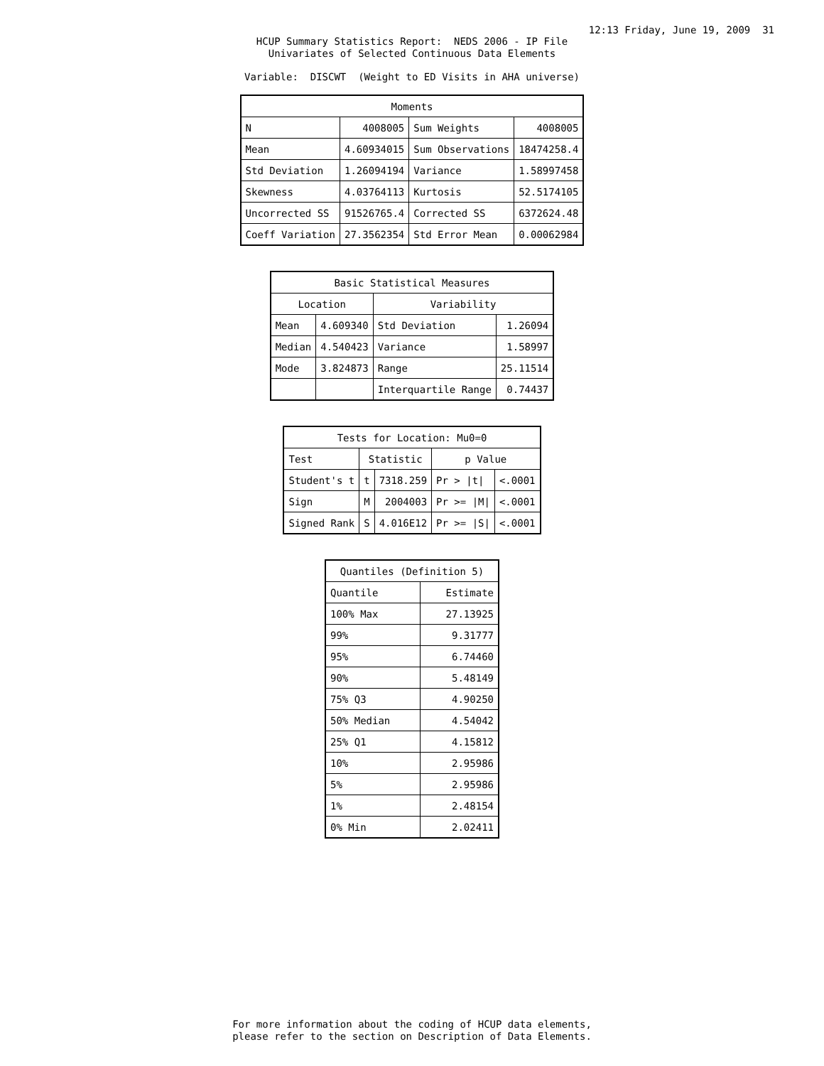12:13 Friday, June 19, 2009 31
HCUP Summary Statistics Report: NEDS 2006 - IP File
Univariates of Selected Continuous Data Elements
Variable: DISCWT (Weight to ED Visits in AHA universe)
| Moments | | | |
| --- | --- | --- | --- |
| N | 4008005 | Sum Weights | 4008005 |
| Mean | 4.60934015 | Sum Observations | 18474258.4 |
| Std Deviation | 1.26094194 | Variance | 1.58997458 |
| Skewness | 4.03764113 | Kurtosis | 52.5174105 |
| Uncorrected SS | 91526765.4 | Corrected SS | 6372624.48 |
| Coeff Variation | 27.3562354 | Std Error Mean | 0.00062984 |
| Basic Statistical Measures | | | |
| --- | --- | --- | --- |
| Location | | Variability | |
| Mean | 4.609340 | Std Deviation | 1.26094 |
| Median | 4.540423 | Variance | 1.58997 |
| Mode | 3.824873 | Range | 25.11514 |
| | | Interquartile Range | 0.74437 |
| Tests for Location: Mu0=0 | | | | |
| --- | --- | --- | --- | --- |
| Test | Statistic | | p Value | |
| Student's t | t | 7318.259 | Pr > /t/ | <.0001 |
| Sign | M | 2004003 | Pr >= /M/ | <.0001 |
| Signed Rank | S | 4.016E12 | Pr >= /S/ | <.0001 |
| Quantiles (Definition 5) | |
| --- | --- |
| Quantile | Estimate |
| 100% Max | 27.13925 |
| 99% | 9.31777 |
| 95% | 6.74460 |
| 90% | 5.48149 |
| 75% Q3 | 4.90250 |
| 50% Median | 4.54042 |
| 25% Q1 | 4.15812 |
| 10% | 2.95986 |
| 5% | 2.95986 |
| 1% | 2.48154 |
| 0% Min | 2.02411 |
For more information about the coding of HCUP data elements,
please refer to the section on Description of Data Elements.